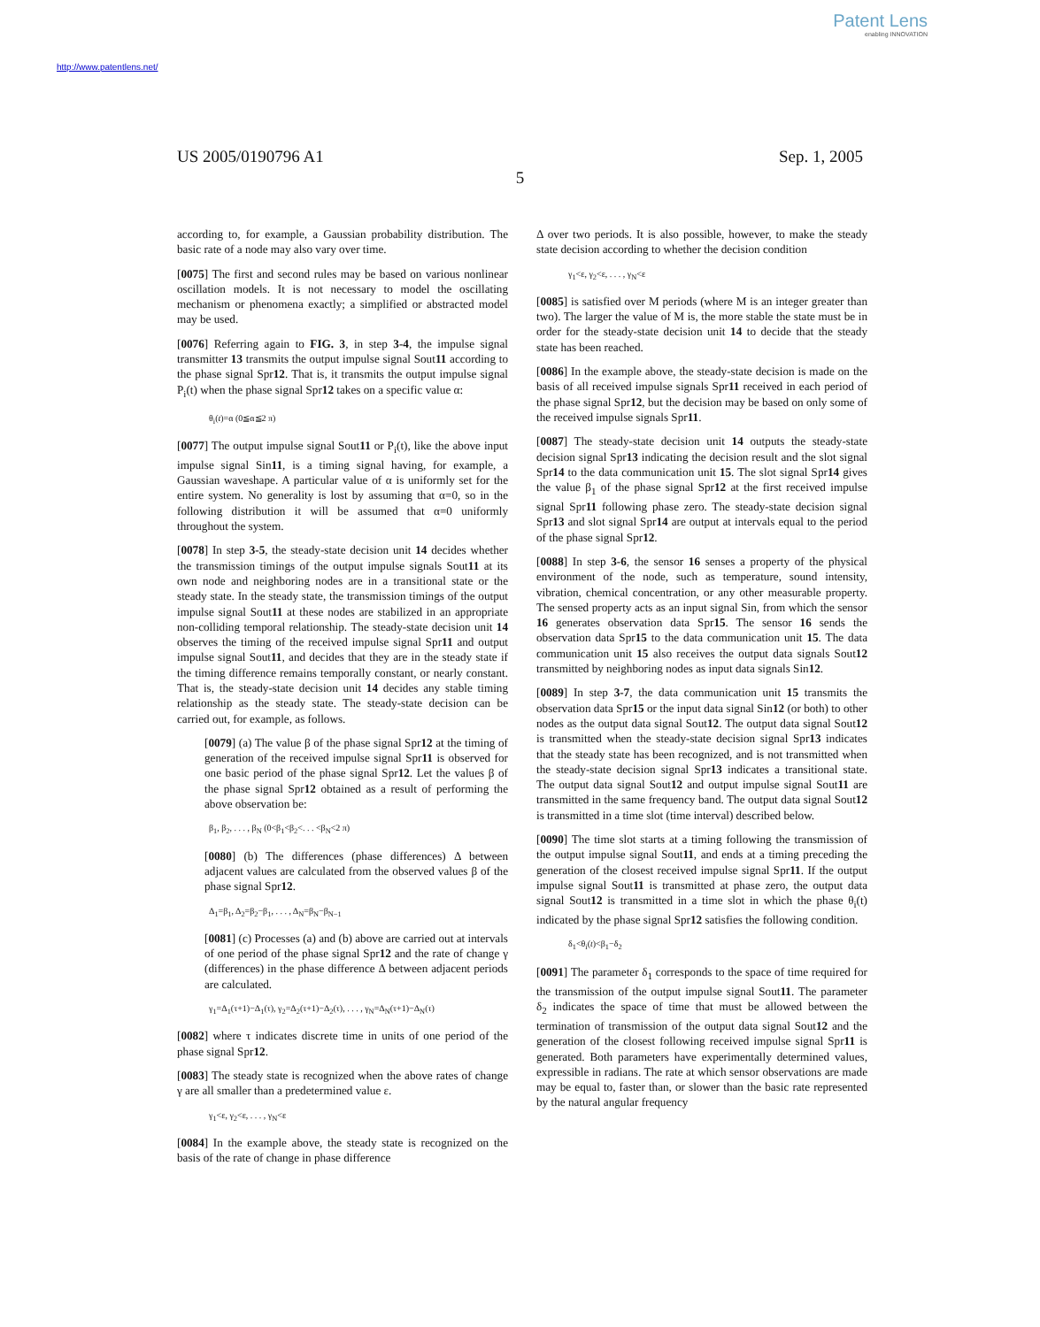Patent Lens
enabling INNOVATION
http://www.patentlens.net/
US 2005/0190796 A1 Sep. 1, 2005
5
according to, for example, a Gaussian probability distribution. The basic rate of a node may also vary over time.
[0075] The first and second rules may be based on various nonlinear oscillation models. It is not necessary to model the oscillating mechanism or phenomena exactly; a simplified or abstracted model may be used.
[0076] Referring again to FIG. 3, in step 3-4, the impulse signal transmitter 13 transmits the output impulse signal Sout11 according to the phase signal Spr12. That is, it transmits the output impulse signal P<sub>i</sub>(t) when the phase signal Spr12 takes on a specific value α:
θ<sub>i</sub>(t)=α (0≦α≦2 π)
[0077] The output impulse signal Sout11 or P<sub>i</sub>(t), like the above input impulse signal Sin11, is a timing signal having, for example, a Gaussian waveshape. A particular value of α is uniformly set for the entire system. No generality is lost by assuming that α=0, so in the following distribution it will be assumed that α=0 uniformly throughout the system.
[0078] In step 3-5, the steady-state decision unit 14 decides whether the transmission timings of the output impulse signals Sout11 at its own node and neighboring nodes are in a transitional state or the steady state. In the steady state, the transmission timings of the output impulse signal Sout11 at these nodes are stabilized in an appropriate non-colliding temporal relationship. The steady-state decision unit 14 observes the timing of the received impulse signal Spr11 and output impulse signal Sout11, and decides that they are in the steady state if the timing difference remains temporally constant, or nearly constant. That is, the steady-state decision unit 14 decides any stable timing relationship as the steady state. The steady-state decision can be carried out, for example, as follows.
[0079] (a) The value β of the phase signal Spr12 at the timing of generation of the received impulse signal Spr11 is observed for one basic period of the phase signal Spr12. Let the values β of the phase signal Spr12 obtained as a result of performing the above observation be:
β<sub>1</sub>, β<sub>2</sub>, . . . , β<sub>N</sub> (0<β<sub>1</sub><β<sub>2</sub><. . . <β<sub>N</sub><2 π)
[0080] (b) The differences (phase differences) Δ between adjacent values are calculated from the observed values β of the phase signal Spr12.
Δ<sub>1</sub>=β<sub>1</sub>, Δ<sub>2</sub>=β<sub>2</sub>−β<sub>1</sub>, . . . , Δ<sub>N</sub>=β<sub>N</sub>−β<sub>N−1</sub>
[0081] (c) Processes (a) and (b) above are carried out at intervals of one period of the phase signal Spr12 and the rate of change γ (differences) in the phase difference Δ between adjacent periods are calculated.
γ<sub>1</sub>=Δ<sub>1</sub>(τ+1)−Δ<sub>1</sub>(τ), γ<sub>2</sub>=Δ<sub>2</sub>(τ+1)−Δ<sub>2</sub>(τ), . . . , γ<sub>N</sub>=Δ<sub>N</sub>(τ+1)−Δ<sub>N</sub>(τ)
[0082] where τ indicates discrete time in units of one period of the phase signal Spr12.
[0083] The steady state is recognized when the above rates of change γ are all smaller than a predetermined value ε.
γ<sub>1</sub><ε, γ<sub>2</sub><ε, . . . , γ<sub>N</sub><ε
[0084] In the example above, the steady state is recognized on the basis of the rate of change in phase difference
Δ over two periods. It is also possible, however, to make the steady state decision according to whether the decision condition
γ<sub>1</sub><ε, γ<sub>2</sub><ε, . . . , γ<sub>N</sub><ε
[0085] is satisfied over M periods (where M is an integer greater than two). The larger the value of M is, the more stable the state must be in order for the steady-state decision unit 14 to decide that the steady state has been reached.
[0086] In the example above, the steady-state decision is made on the basis of all received impulse signals Spr11 received in each period of the phase signal Spr12, but the decision may be based on only some of the received impulse signals Spr11.
[0087] The steady-state decision unit 14 outputs the steady-state decision signal Spr13 indicating the decision result and the slot signal Spr14 to the data communication unit 15. The slot signal Spr14 gives the value β<sub>1</sub> of the phase signal Spr12 at the first received impulse signal Spr11 following phase zero. The steady-state decision signal Spr13 and slot signal Spr14 are output at intervals equal to the period of the phase signal Spr12.
[0088] In step 3-6, the sensor 16 senses a property of the physical environment of the node, such as temperature, sound intensity, vibration, chemical concentration, or any other measurable property. The sensed property acts as an input signal Sin, from which the sensor 16 generates observation data Spr15. The sensor 16 sends the observation data Spr15 to the data communication unit 15. The data communication unit 15 also receives the output data signals Sout12 transmitted by neighboring nodes as input data signals Sin12.
[0089] In step 3-7, the data communication unit 15 transmits the observation data Spr15 or the input data signal Sin12 (or both) to other nodes as the output data signal Sout12. The output data signal Sout12 is transmitted when the steady-state decision signal Spr13 indicates that the steady state has been recognized, and is not transmitted when the steady-state decision signal Spr13 indicates a transitional state. The output data signal Sout12 and output impulse signal Sout11 are transmitted in the same frequency band. The output data signal Sout12 is transmitted in a time slot (time interval) described below.
[0090] The time slot starts at a timing following the transmission of the output impulse signal Sout11, and ends at a timing preceding the generation of the closest received impulse signal Spr11. If the output impulse signal Sout11 is transmitted at phase zero, the output data signal Sout12 is transmitted in a time slot in which the phase θ<sub>i</sub>(t) indicated by the phase signal Spr12 satisfies the following condition.
δ<sub>1</sub><θ<sub>i</sub>(t)<β<sub>1</sub>−δ<sub>2</sub>
[0091] The parameter δ<sub>1</sub> corresponds to the space of time required for the transmission of the output impulse signal Sout11. The parameter δ<sub>2</sub> indicates the space of time that must be allowed between the termination of transmission of the output data signal Sout12 and the generation of the closest following received impulse signal Spr11 is generated. Both parameters have experimentally determined values, expressible in radians. The rate at which sensor observations are made may be equal to, faster than, or slower than the basic rate represented by the natural angular frequency